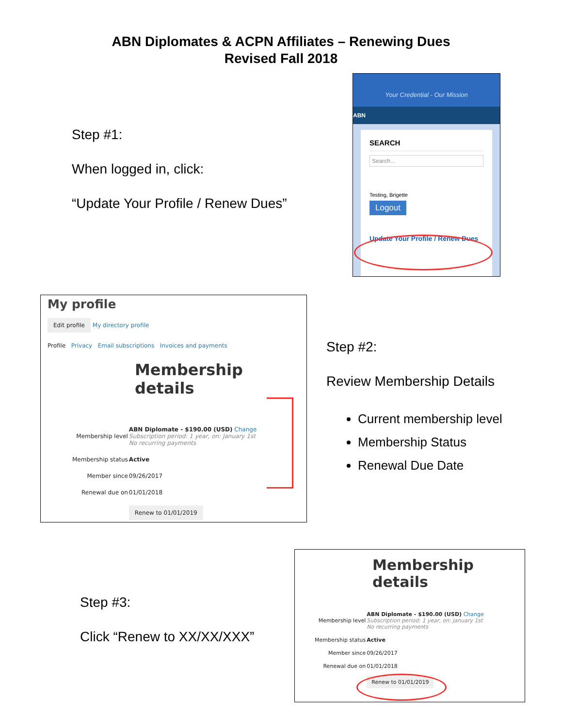ABN Diplomates & ACPN Affiliates – Renewing Dues
Revised Fall 2018
Step #1:
When logged in, click:
“Update Your Profile / Renew Dues”
Your Credential - Our Mission
ABN
SEARCH
Search...
Testing, Brigette
Logout
Update Your Profile / Renew Dues
My profile
Edit profile My directory profile
Profile Privacy Email subscriptions Invoices and payments
Membership details
| Membership level | ABN Diplomate - $190.00 (USD) Change Subscription period: 1 year, on: January 1st No recurring payments |
| Membership status | Active |
| Member since | 09/26/2017 |
| Renewal due on | 01/01/2018 |
| | Renew to 01/01/2019 |
Step #2:
Review Membership Details
Current membership level
Membership Status
Renewal Due Date
Step #3:
Click “Renew to XX/XX/XXX”
Membership details
| Membership level | ABN Diplomate - $190.00 (USD) Change Subscription period: 1 year, on: January 1st No recurring payments |
| Membership status | Active |
| Member since | 09/26/2017 |
| Renewal due on | 01/01/2018 |
| | Renew to 01/01/2019 |